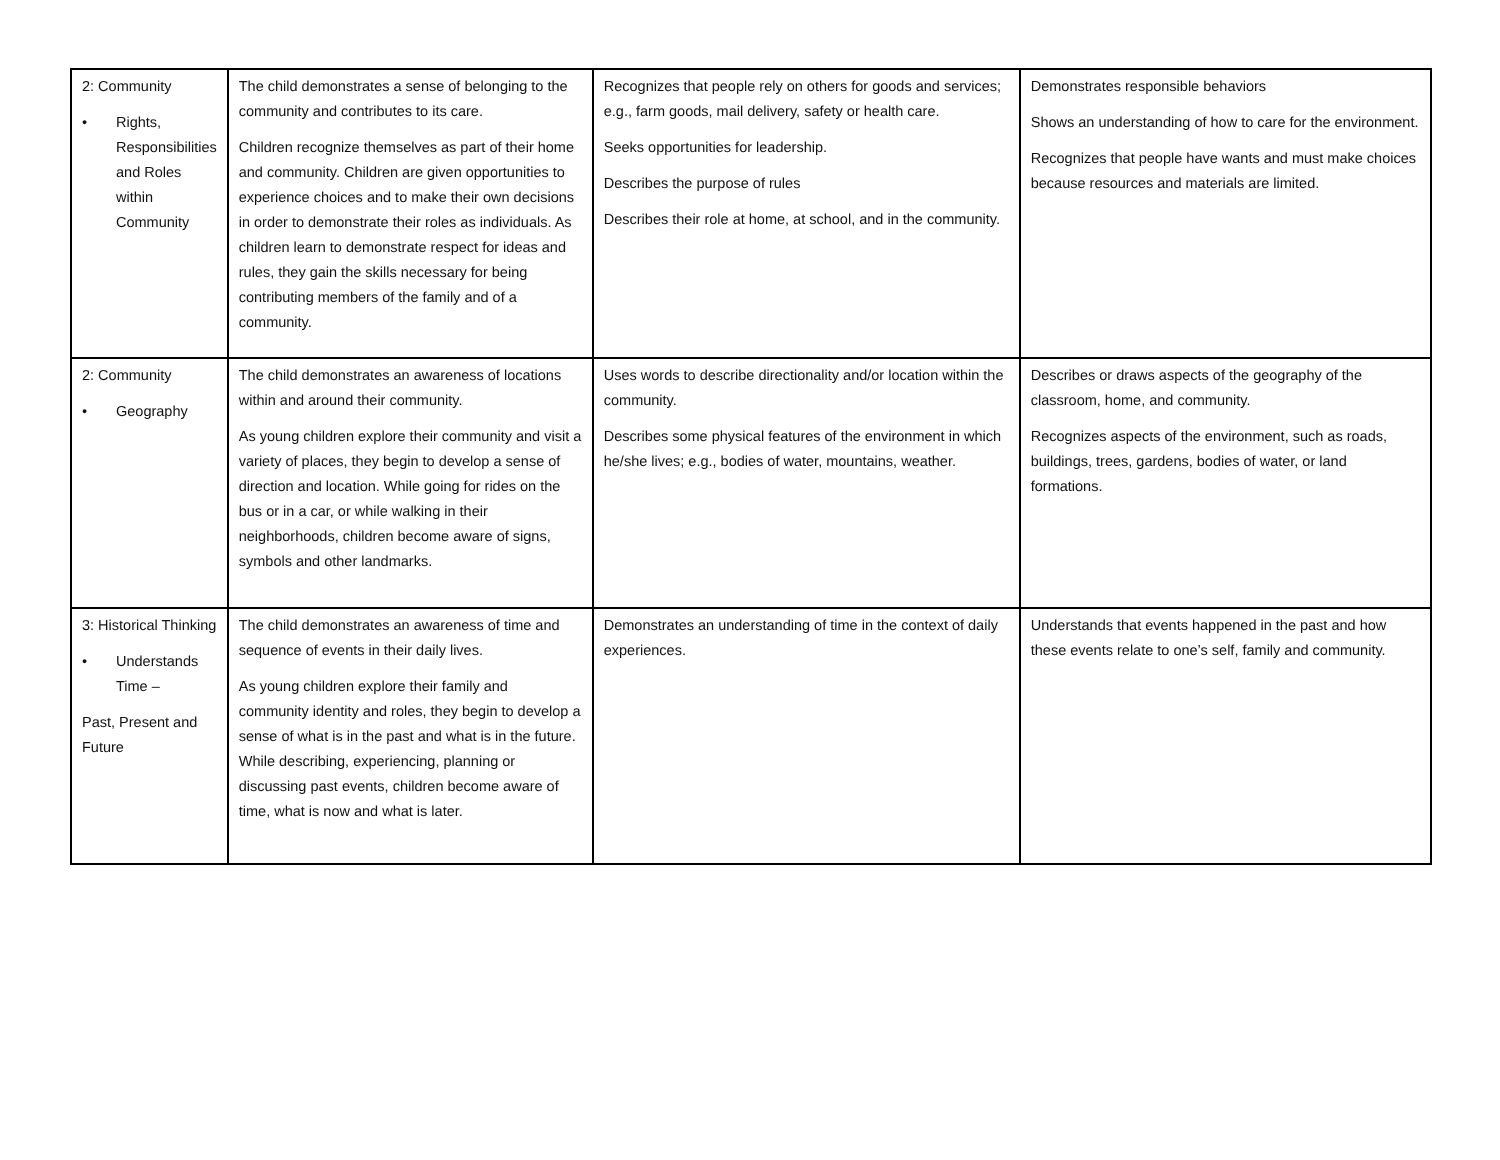| 2: Community • Rights, Responsibilities and Roles within Community | The child demonstrates a sense of belonging to the community and contributes to its care. Children recognize themselves as part of their home and community. Children are given opportunities to experience choices and to make their own decisions in order to demonstrate their roles as individuals. As children learn to demonstrate respect for ideas and rules, they gain the skills necessary for being contributing members of the family and of a community. | Recognizes that people rely on others for goods and services; e.g., farm goods, mail delivery, safety or health care. Seeks opportunities for leadership. Describes the purpose of rules Describes their role at home, at school, and in the community. | Demonstrates responsible behaviors Shows an understanding of how to care for the environment. Recognizes that people have wants and must make choices because resources and materials are limited. |
| 2: Community • Geography | The child demonstrates an awareness of locations within and around their community. As young children explore their community and visit a variety of places, they begin to develop a sense of direction and location. While going for rides on the bus or in a car, or while walking in their neighborhoods, children become aware of signs, symbols and other landmarks. | Uses words to describe directionality and/or location within the community. Describes some physical features of the environment in which he/she lives; e.g., bodies of water, mountains, weather. | Describes or draws aspects of the geography of the classroom, home, and community. Recognizes aspects of the environment, such as roads, buildings, trees, gardens, bodies of water, or land formations. |
| 3: Historical Thinking • Understands Time – Past, Present and Future | The child demonstrates an awareness of time and sequence of events in their daily lives. As young children explore their family and community identity and roles, they begin to develop a sense of what is in the past and what is in the future. While describing, experiencing, planning or discussing past events, children become aware of time, what is now and what is later. | Demonstrates an understanding of time in the context of daily experiences. | Understands that events happened in the past and how these events relate to one’s self, family and community. |